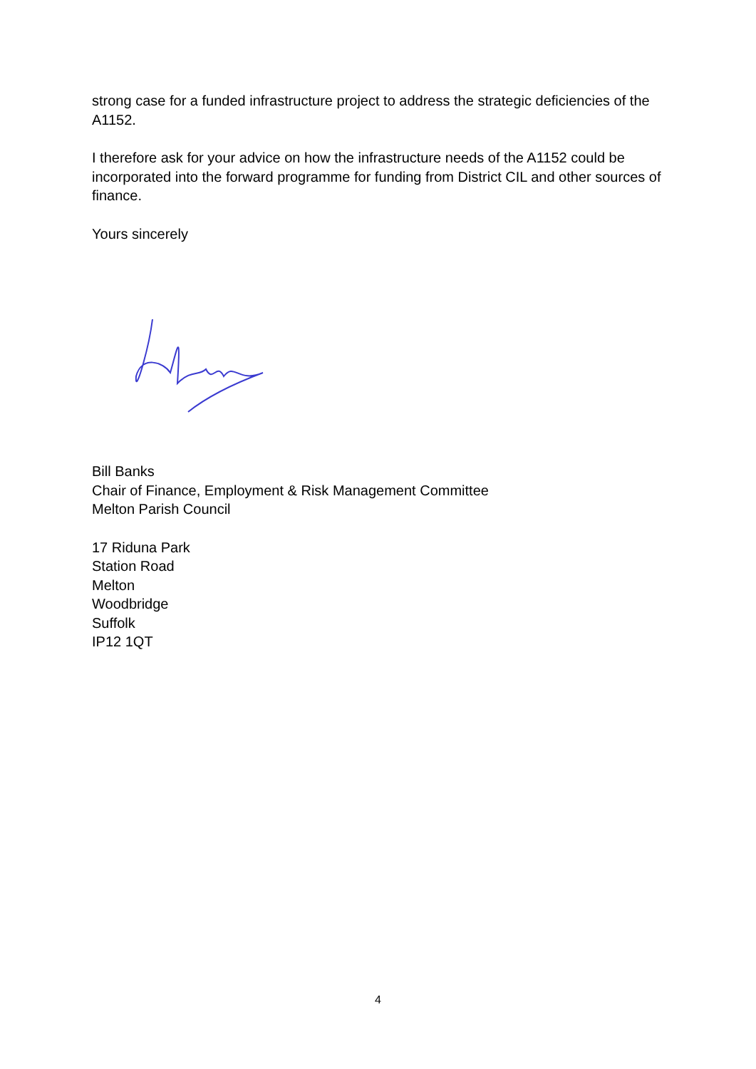strong case for a funded infrastructure project to address the strategic deficiencies of the A1152.
I therefore ask for your advice on how the infrastructure needs of the A1152 could be incorporated into the forward programme for funding from District CIL and other sources of finance.
Yours sincerely
Bill Banks
Chair of Finance, Employment & Risk Management Committee
Melton Parish Council
17 Riduna Park
Station Road
Melton
Woodbridge
Suffolk
IP12 1QT
4